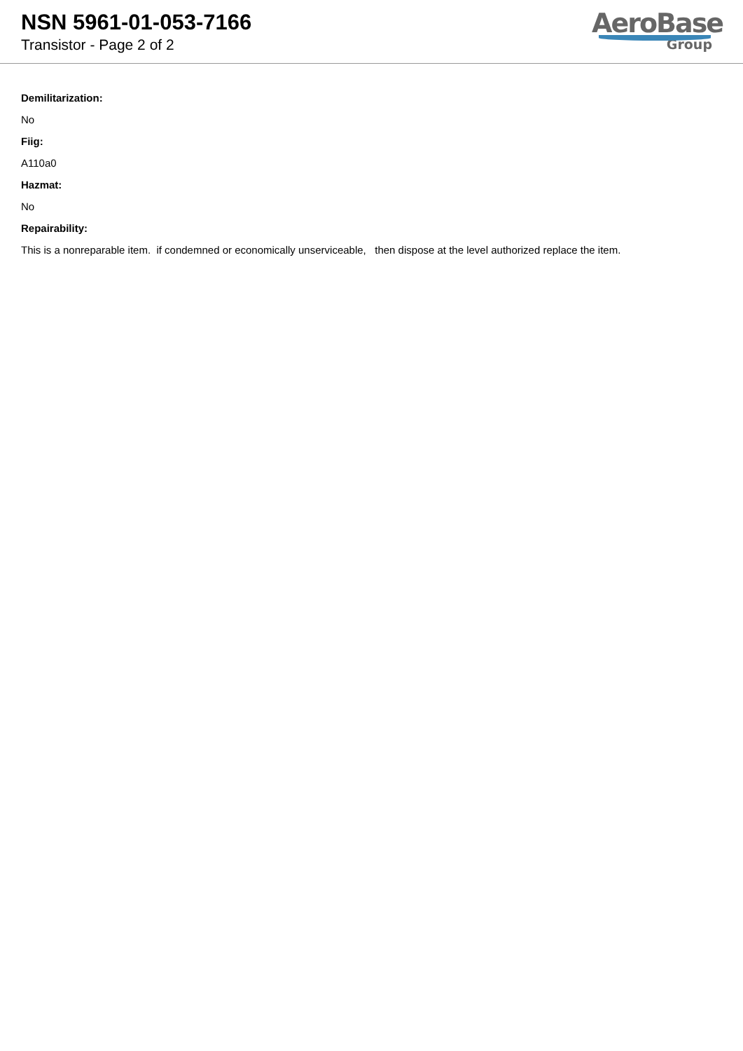NSN 5961-01-053-7166
Transistor - Page 2 of 2
AeroBase
Group
Demilitarization:
No
Fiig:
A110a0
Hazmat:
No
Repairability:
This is a nonreparable item. if condemned or economically unserviceable, then dispose at the level authorized replace the item.